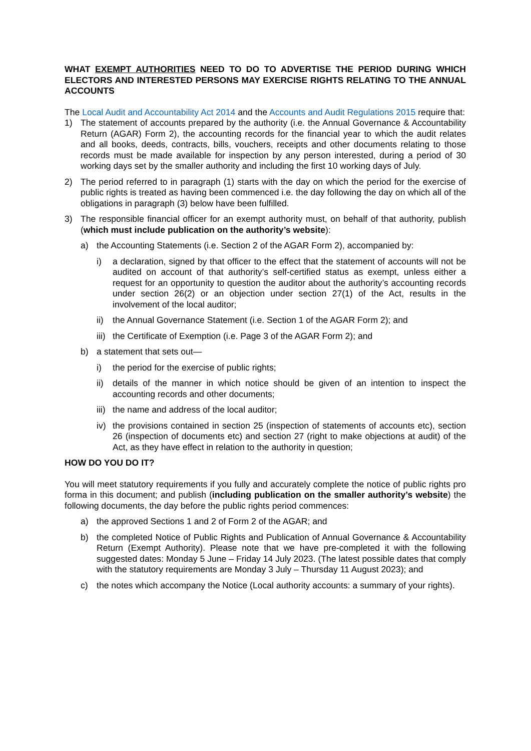WHAT EXEMPT AUTHORITIES NEED TO DO TO ADVERTISE THE PERIOD DURING WHICH ELECTORS AND INTERESTED PERSONS MAY EXERCISE RIGHTS RELATING TO THE ANNUAL ACCOUNTS
The Local Audit and Accountability Act 2014 and the Accounts and Audit Regulations 2015 require that:
1) The statement of accounts prepared by the authority (i.e. the Annual Governance & Accountability Return (AGAR) Form 2), the accounting records for the financial year to which the audit relates and all books, deeds, contracts, bills, vouchers, receipts and other documents relating to those records must be made available for inspection by any person interested, during a period of 30 working days set by the smaller authority and including the first 10 working days of July.
2) The period referred to in paragraph (1) starts with the day on which the period for the exercise of public rights is treated as having been commenced i.e. the day following the day on which all of the obligations in paragraph (3) below have been fulfilled.
3) The responsible financial officer for an exempt authority must, on behalf of that authority, publish (which must include publication on the authority’s website):
a) the Accounting Statements (i.e. Section 2 of the AGAR Form 2), accompanied by:
i) a declaration, signed by that officer to the effect that the statement of accounts will not be audited on account of that authority’s self-certified status as exempt, unless either a request for an opportunity to question the auditor about the authority’s accounting records under section 26(2) or an objection under section 27(1) of the Act, results in the involvement of the local auditor;
ii) the Annual Governance Statement (i.e. Section 1 of the AGAR Form 2); and
iii) the Certificate of Exemption (i.e. Page 3 of the AGAR Form 2); and
b) a statement that sets out—
i) the period for the exercise of public rights;
ii) details of the manner in which notice should be given of an intention to inspect the accounting records and other documents;
iii) the name and address of the local auditor;
iv) the provisions contained in section 25 (inspection of statements of accounts etc), section 26 (inspection of documents etc) and section 27 (right to make objections at audit) of the Act, as they have effect in relation to the authority in question;
HOW DO YOU DO IT?
You will meet statutory requirements if you fully and accurately complete the notice of public rights pro forma in this document; and publish (including publication on the smaller authority’s website) the following documents, the day before the public rights period commences:
a) the approved Sections 1 and 2 of Form 2 of the AGAR; and
b) the completed Notice of Public Rights and Publication of Annual Governance & Accountability Return (Exempt Authority). Please note that we have pre-completed it with the following suggested dates: Monday 5 June – Friday 14 July 2023. (The latest possible dates that comply with the statutory requirements are Monday 3 July – Thursday 11 August 2023); and
c) the notes which accompany the Notice (Local authority accounts: a summary of your rights).